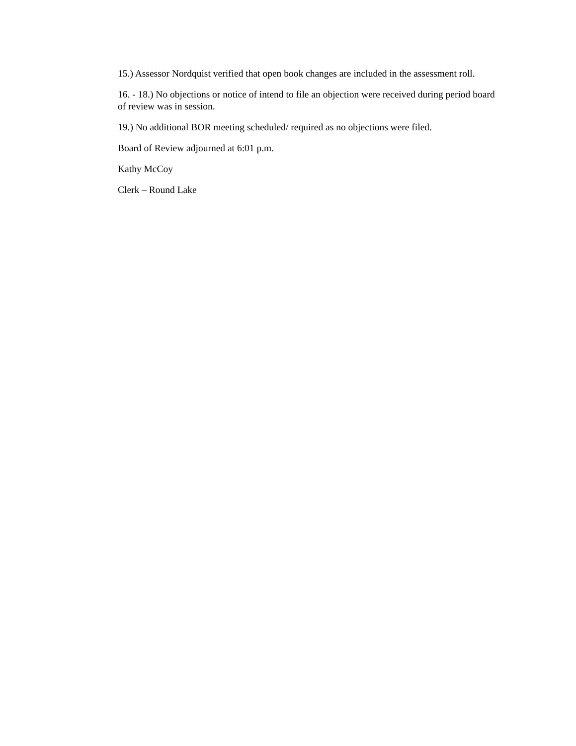15.) Assessor Nordquist verified that open book changes are included in the assessment roll.
16. - 18.) No objections or notice of intend to file an objection were received during period board of review was in session.
19.) No additional BOR meeting scheduled/ required as no objections were filed.
Board of Review adjourned at 6:01 p.m.
Kathy McCoy
Clerk – Round Lake